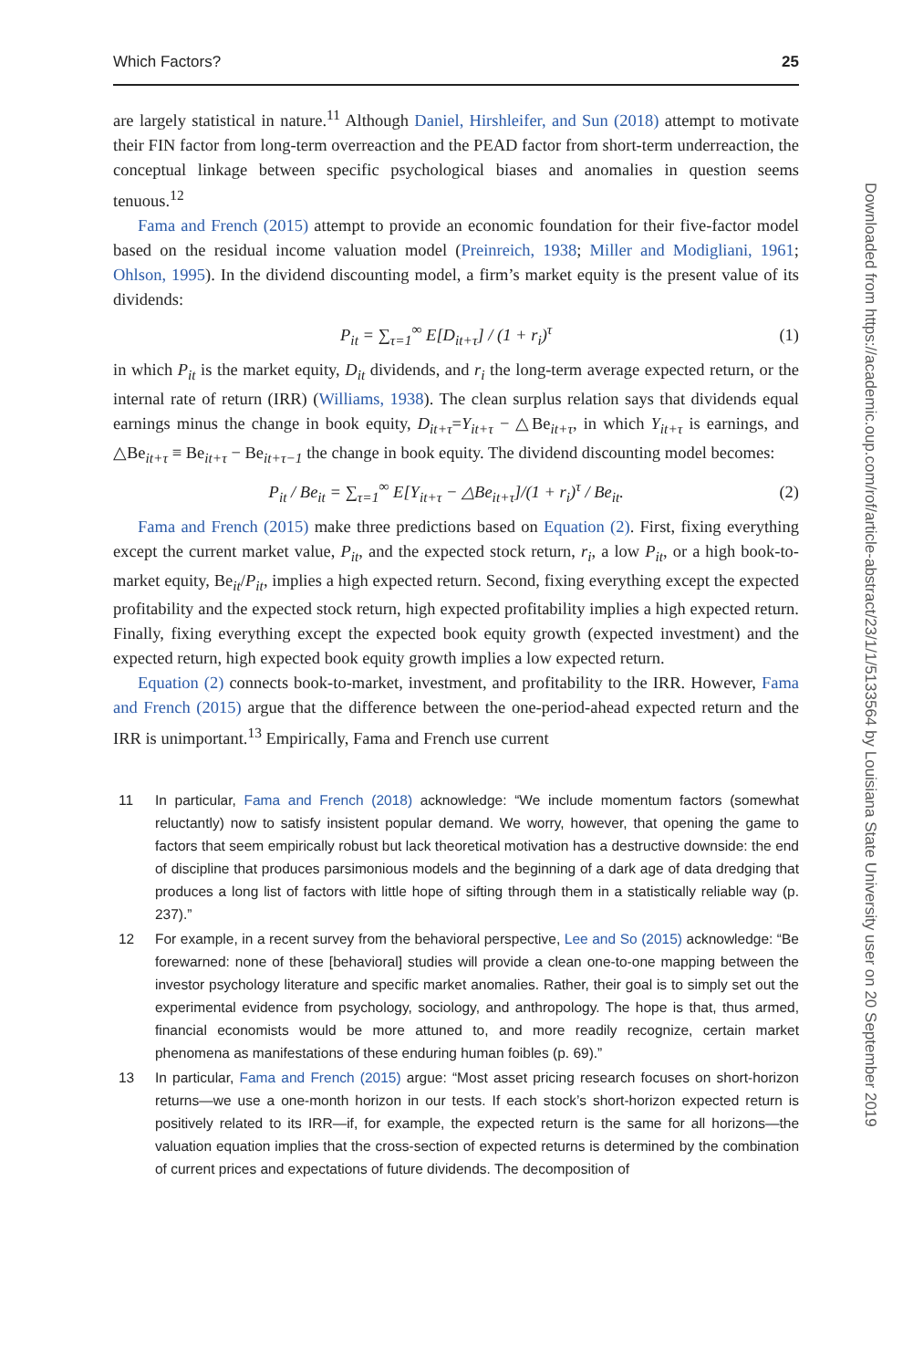Which Factors? 25
are largely statistical in nature.<sup>11</sup> Although Daniel, Hirshleifer, and Sun (2018) attempt to motivate their FIN factor from long-term overreaction and the PEAD factor from short-term underreaction, the conceptual linkage between specific psychological biases and anomalies in question seems tenuous.<sup>12</sup>
Fama and French (2015) attempt to provide an economic foundation for their five-factor model based on the residual income valuation model (Preinreich, 1938; Miller and Modigliani, 1961; Ohlson, 1995). In the dividend discounting model, a firm’s market equity is the present value of its dividends:
P<sub>it</sub> = ∑<sub>τ=1</sub><sup>∞</sup> E[D<sub>it+τ</sub>] / (1 + r<sub>i</sub>)<sup>τ</sup> (1)
in which P<sub>it</sub> is the market equity, D<sub>it</sub> dividends, and r<sub>i</sub> the long-term average expected return, or the internal rate of return (IRR) (Williams, 1938). The clean surplus relation says that dividends equal earnings minus the change in book equity, D<sub>it+τ</sub>=Y<sub>it+τ</sub> − △Be<sub>it+τ</sub>, in which Y<sub>it+τ</sub> is earnings, and △Be<sub>it+τ</sub> ≡ Be<sub>it+τ</sub> − Be<sub>it+τ−1</sub> the change in book equity. The dividend discounting model becomes:
P<sub>it</sub> / Be<sub>it</sub> = ∑<sub>τ=1</sub><sup>∞</sup> E[Y<sub>it+τ</sub> − △Be<sub>it+τ</sub>]/(1 + r<sub>i</sub>)<sup>τ</sup> / Be<sub>it</sub>. (2)
Fama and French (2015) make three predictions based on Equation (2). First, fixing everything except the current market value, P<sub>it</sub>, and the expected stock return, r<sub>i</sub>, a low P<sub>it</sub>, or a high book-to-market equity, Be<sub>it</sub>/P<sub>it</sub>, implies a high expected return. Second, fixing everything except the expected profitability and the expected stock return, high expected profitability implies a high expected return. Finally, fixing everything except the expected book equity growth (expected investment) and the expected return, high expected book equity growth implies a low expected return.
Equation (2) connects book-to-market, investment, and profitability to the IRR. However, Fama and French (2015) argue that the difference between the one-period-ahead expected return and the IRR is unimportant.<sup>13</sup> Empirically, Fama and French use current
11 In particular, Fama and French (2018) acknowledge: “We include momentum factors (somewhat reluctantly) now to satisfy insistent popular demand. We worry, however, that opening the game to factors that seem empirically robust but lack theoretical motivation has a destructive downside: the end of discipline that produces parsimonious models and the beginning of a dark age of data dredging that produces a long list of factors with little hope of sifting through them in a statistically reliable way (p. 237).”
12 For example, in a recent survey from the behavioral perspective, Lee and So (2015) acknowledge: “Be forewarned: none of these [behavioral] studies will provide a clean one-to-one mapping between the investor psychology literature and specific market anomalies. Rather, their goal is to simply set out the experimental evidence from psychology, sociology, and anthropology. The hope is that, thus armed, financial economists would be more attuned to, and more readily recognize, certain market phenomena as manifestations of these enduring human foibles (p. 69).”
13 In particular, Fama and French (2015) argue: “Most asset pricing research focuses on short-horizon returns—we use a one-month horizon in our tests. If each stock’s short-horizon expected return is positively related to its IRR—if, for example, the expected return is the same for all horizons—the valuation equation implies that the cross-section of expected returns is determined by the combination of current prices and expectations of future dividends. The decomposition of
Downloaded from https://academic.oup.com/rof/article-abstract/23/1/1/5133564 by Louisiana State University user on 20 September 2019